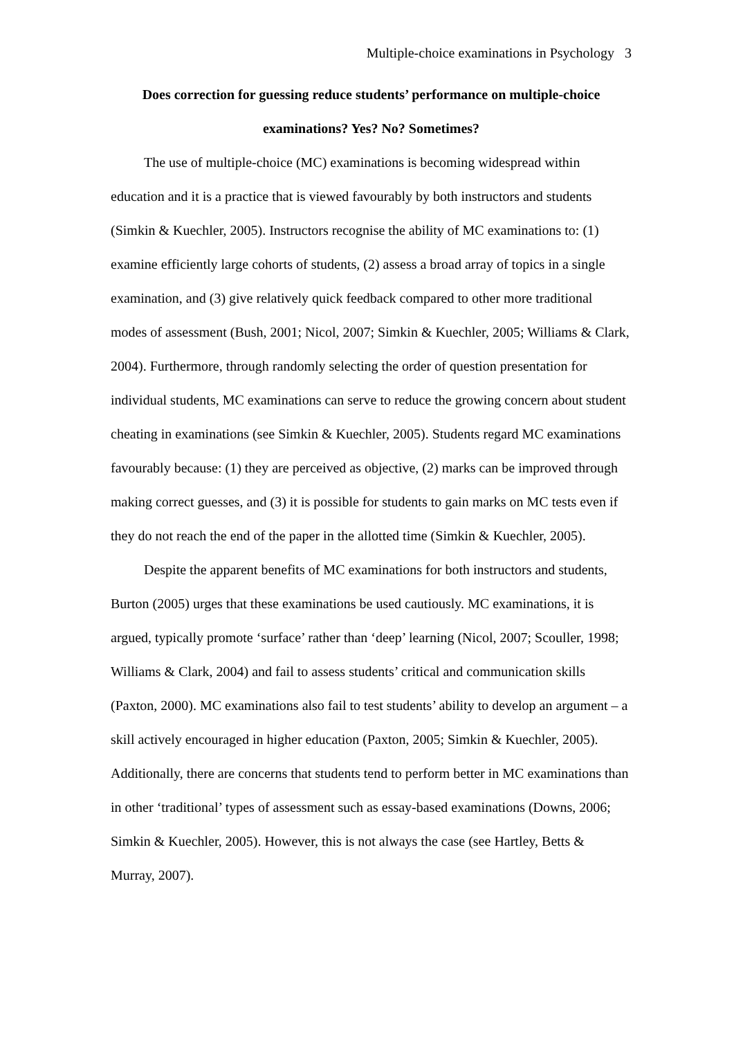Multiple-choice examinations in Psychology 3
Does correction for guessing reduce students’ performance on multiple-choice examinations? Yes? No? Sometimes?
The use of multiple-choice (MC) examinations is becoming widespread within education and it is a practice that is viewed favourably by both instructors and students (Simkin & Kuechler, 2005). Instructors recognise the ability of MC examinations to: (1) examine efficiently large cohorts of students, (2) assess a broad array of topics in a single examination, and (3) give relatively quick feedback compared to other more traditional modes of assessment (Bush, 2001; Nicol, 2007; Simkin & Kuechler, 2005; Williams & Clark, 2004). Furthermore, through randomly selecting the order of question presentation for individual students, MC examinations can serve to reduce the growing concern about student cheating in examinations (see Simkin & Kuechler, 2005). Students regard MC examinations favourably because: (1) they are perceived as objective, (2) marks can be improved through making correct guesses, and (3) it is possible for students to gain marks on MC tests even if they do not reach the end of the paper in the allotted time (Simkin & Kuechler, 2005).
Despite the apparent benefits of MC examinations for both instructors and students, Burton (2005) urges that these examinations be used cautiously. MC examinations, it is argued, typically promote ‘surface’ rather than ‘deep’ learning (Nicol, 2007; Scouller, 1998; Williams & Clark, 2004) and fail to assess students’ critical and communication skills (Paxton, 2000). MC examinations also fail to test students’ ability to develop an argument – a skill actively encouraged in higher education (Paxton, 2005; Simkin & Kuechler, 2005). Additionally, there are concerns that students tend to perform better in MC examinations than in other ‘traditional’ types of assessment such as essay-based examinations (Downs, 2006; Simkin & Kuechler, 2005). However, this is not always the case (see Hartley, Betts & Murray, 2007).